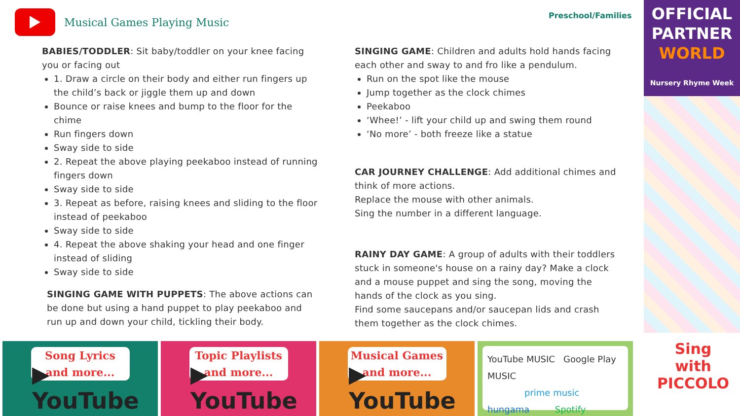Musical Games Playing Music
Preschool/Families
OFFICIAL
PARTNER
WORLD
Nursery Rhyme Week
BABIES/TODDLER: Sit baby/toddler on your knee facing you or facing out
1. Draw a circle on their body and either run fingers up the child’s back or jiggle them up and down
Bounce or raise knees and bump to the floor for the chime
Run fingers down
Sway side to side
2. Repeat the above playing peekaboo instead of running fingers down
Sway side to side
3. Repeat as before, raising knees and sliding to the floor instead of peekaboo
Sway side to side
4. Repeat the above shaking your head and one finger instead of sliding
Sway side to side
SINGING GAME WITH PUPPETS: The above actions can be done but using a hand puppet to play peekaboo and run up and down your child, tickling their body.
SINGING GAME: Children and adults hold hands facing each other and sway to and fro like a pendulum.
Run on the spot like the mouse
Jump together as the clock chimes
Peekaboo
‘Whee!’ - lift your child up and swing them round
‘No more’ - both freeze like a statue
CAR JOURNEY CHALLENGE: Add additional chimes and think of more actions.
Replace the mouse with other animals.
Sing the number in a different language.
RAINY DAY GAME: A group of adults with their toddlers stuck in someone's house on a rainy day? Make a clock and a mouse puppet and sing the song, moving the hands of the clock as you sing.
Find some saucepans and/or saucepan lids and crash them together as the clock chimes.
Song Lyrics
and more...
▶ YouTube
Topic Playlists
and more...
▶ YouTube
Musical Games
and more...
▶ YouTube
YouTube MUSIC Google Play MUSIC
prime music
hungama Spotify
Sing with
PICCOLO